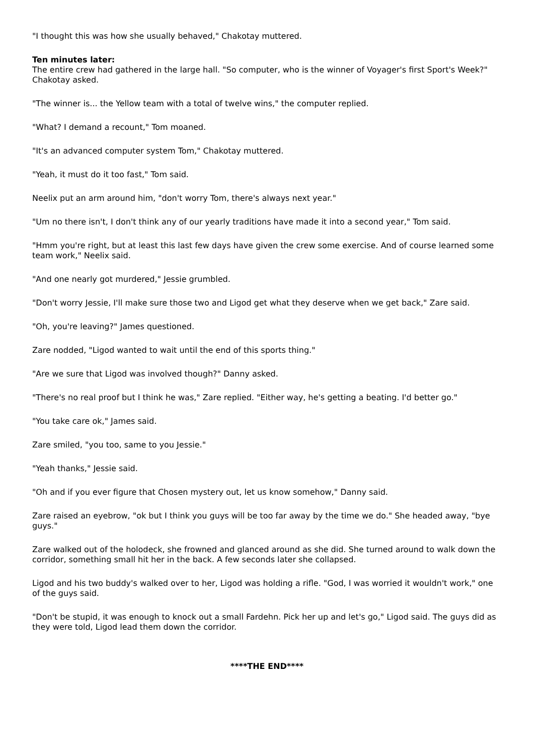"I thought this was how she usually behaved," Chakotay muttered.
Ten minutes later:
The entire crew had gathered in the large hall. "So computer, who is the winner of Voyager's first Sport's Week?" Chakotay asked.
"The winner is... the Yellow team with a total of twelve wins," the computer replied.
"What? I demand a recount," Tom moaned.
"It's an advanced computer system Tom," Chakotay muttered.
"Yeah, it must do it too fast," Tom said.
Neelix put an arm around him, "don't worry Tom, there's always next year."
"Um no there isn't, I don't think any of our yearly traditions have made it into a second year," Tom said.
"Hmm you're right, but at least this last few days have given the crew some exercise. And of course learned some team work," Neelix said.
"And one nearly got murdered," Jessie grumbled.
"Don't worry Jessie, I'll make sure those two and Ligod get what they deserve when we get back," Zare said.
"Oh, you're leaving?" James questioned.
Zare nodded, "Ligod wanted to wait until the end of this sports thing."
"Are we sure that Ligod was involved though?" Danny asked.
"There's no real proof but I think he was," Zare replied. "Either way, he's getting a beating. I'd better go."
"You take care ok," James said.
Zare smiled, "you too, same to you Jessie."
"Yeah thanks," Jessie said.
"Oh and if you ever figure that Chosen mystery out, let us know somehow," Danny said.
Zare raised an eyebrow, "ok but I think you guys will be too far away by the time we do." She headed away, "bye guys."
Zare walked out of the holodeck, she frowned and glanced around as she did. She turned around to walk down the corridor, something small hit her in the back. A few seconds later she collapsed.
Ligod and his two buddy's walked over to her, Ligod was holding a rifle. "God, I was worried it wouldn't work," one of the guys said.
"Don't be stupid, it was enough to knock out a small Fardehn. Pick her up and let's go," Ligod said. The guys did as they were told, Ligod lead them down the corridor.
****THE END****